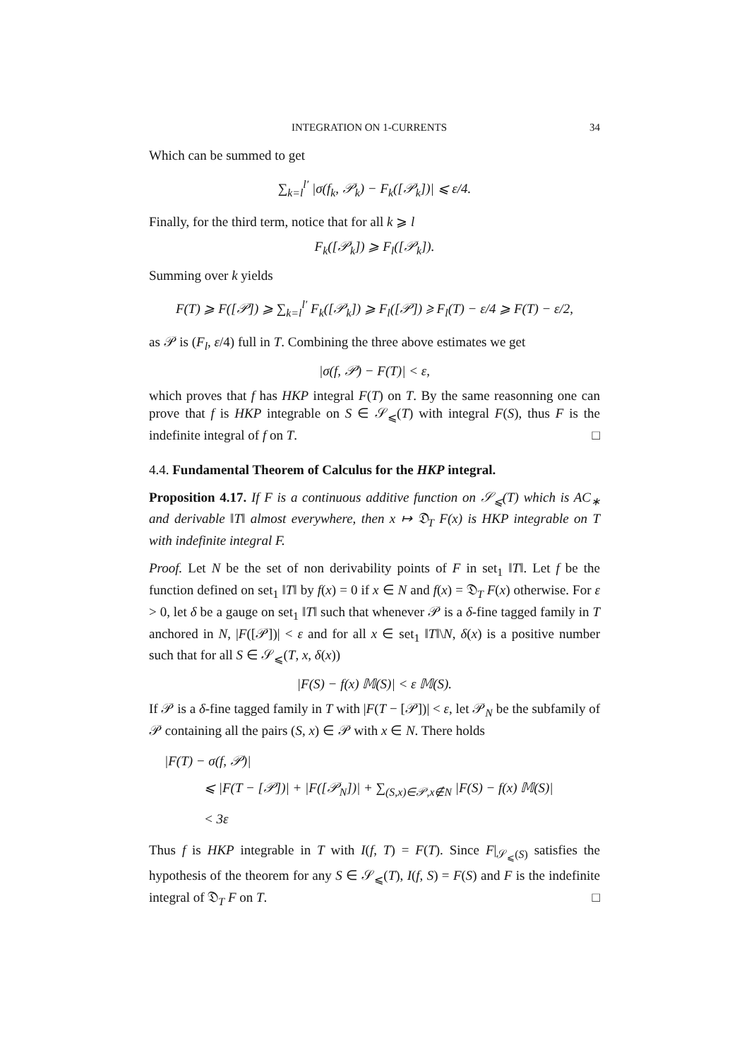INTEGRATION ON 1-CURRENTS 34
Which can be summed to get
∑<sub>k=l</sub><sup>l′</sup> |σ(f<sub>k</sub>, 𝒫<sub>k</sub>) − F<sub>k</sub>([𝒫<sub>k</sub>])| ⩽ ε/4.
Finally, for the third term, notice that for all k ⩾ l
F<sub>k</sub>([𝒫<sub>k</sub>]) ⩾ F<sub>l</sub>([𝒫<sub>k</sub>]).
Summing over k yields
F(T) ⩾ F([𝒫]) ⩾ ∑<sub>k=l</sub><sup>l′</sup> F<sub>k</sub>([𝒫<sub>k</sub>]) ⩾ F<sub>l</sub>([𝒫]) ⩾ F<sub>l</sub>(T) − ε/4 ⩾ F(T) − ε/2,
as 𝒫 is (F<sub>l</sub>, ε/4) full in T. Combining the three above estimates we get
|σ(f, 𝒫) − F(T)| < ε,
which proves that f has HKP integral F(T) on T. By the same reasonning one can prove that f is HKP integrable on S ∈ 𝒮<sub>⩽</sub>(T) with integral F(S), thus F is the indefinite integral of f on T. □
4.4. Fundamental Theorem of Calculus for the HKP integral.
Proposition 4.17. If F is a continuous additive function on 𝒮<sub>⩽</sub>(T) which is AC<sub>∗</sub> and derivable ‖T‖ almost everywhere, then x ↦ 𝔇<sub>T</sub> F(x) is HKP integrable on T with indefinite integral F.
Proof. Let N be the set of non derivability points of F in set<sub>1</sub> ‖T‖. Let f be the function defined on set<sub>1</sub> ‖T‖ by f(x) = 0 if x ∈ N and f(x) = 𝔇<sub>T</sub> F(x) otherwise. For ε > 0, let δ be a gauge on set<sub>1</sub> ‖T‖ such that whenever 𝒫 is a δ-fine tagged family in T anchored in N, |F([𝒫])| < ε and for all x ∈ set<sub>1</sub> ‖T‖\N, δ(x) is a positive number such that for all S ∈ 𝒮<sub>⩽</sub>(T, x, δ(x))
|F(S) − f(x) 𝕄(S)| < ε 𝕄(S).
If 𝒫 is a δ-fine tagged family in T with |F(T − [𝒫])| < ε, let 𝒫<sub>N</sub> be the subfamily of 𝒫 containing all the pairs (S, x) ∈ 𝒫 with x ∈ N. There holds
|F(T) − σ(f, 𝒫)|
⩽ |F(T − [𝒫])| + |F([𝒫<sub>N</sub>])| + ∑<sub>(S,x)∈𝒫,x∉N</sub> |F(S) − f(x) 𝕄(S)|
< 3ε
Thus f is HKP integrable in T with I(f, T) = F(T). Since F|<sub>𝒮<sub>⩽</sub>(S)</sub> satisfies the hypothesis of the theorem for any S ∈ 𝒮<sub>⩽</sub>(T), I(f, S) = F(S) and F is the indefinite integral of 𝔇<sub>T</sub> F on T. □